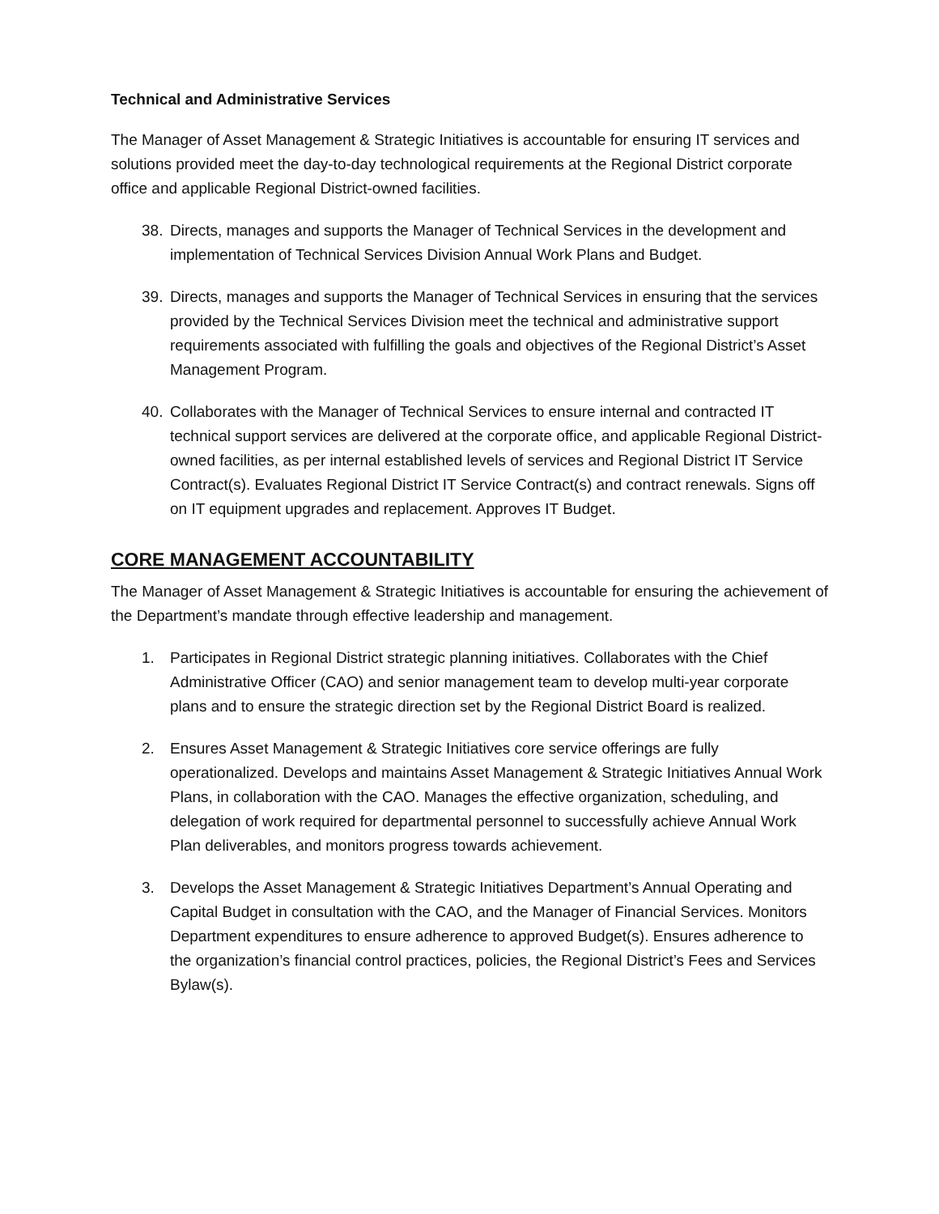Technical and Administrative Services
The Manager of Asset Management & Strategic Initiatives is accountable for ensuring IT services and solutions provided meet the day-to-day technological requirements at the Regional District corporate office and applicable Regional District-owned facilities.
38. Directs, manages and supports the Manager of Technical Services in the development and implementation of Technical Services Division Annual Work Plans and Budget.
39. Directs, manages and supports the Manager of Technical Services in ensuring that the services provided by the Technical Services Division meet the technical and administrative support requirements associated with fulfilling the goals and objectives of the Regional District’s Asset Management Program.
40. Collaborates with the Manager of Technical Services to ensure internal and contracted IT technical support services are delivered at the corporate office, and applicable Regional District-owned facilities, as per internal established levels of services and Regional District IT Service Contract(s). Evaluates Regional District IT Service Contract(s) and contract renewals. Signs off on IT equipment upgrades and replacement. Approves IT Budget.
CORE MANAGEMENT ACCOUNTABILITY
The Manager of Asset Management & Strategic Initiatives is accountable for ensuring the achievement of the Department’s mandate through effective leadership and management.
1. Participates in Regional District strategic planning initiatives. Collaborates with the Chief Administrative Officer (CAO) and senior management team to develop multi-year corporate plans and to ensure the strategic direction set by the Regional District Board is realized.
2. Ensures Asset Management & Strategic Initiatives core service offerings are fully operationalized. Develops and maintains Asset Management & Strategic Initiatives Annual Work Plans, in collaboration with the CAO. Manages the effective organization, scheduling, and delegation of work required for departmental personnel to successfully achieve Annual Work Plan deliverables, and monitors progress towards achievement.
3. Develops the Asset Management & Strategic Initiatives Department’s Annual Operating and Capital Budget in consultation with the CAO, and the Manager of Financial Services. Monitors Department expenditures to ensure adherence to approved Budget(s). Ensures adherence to the organization’s financial control practices, policies, the Regional District’s Fees and Services Bylaw(s).